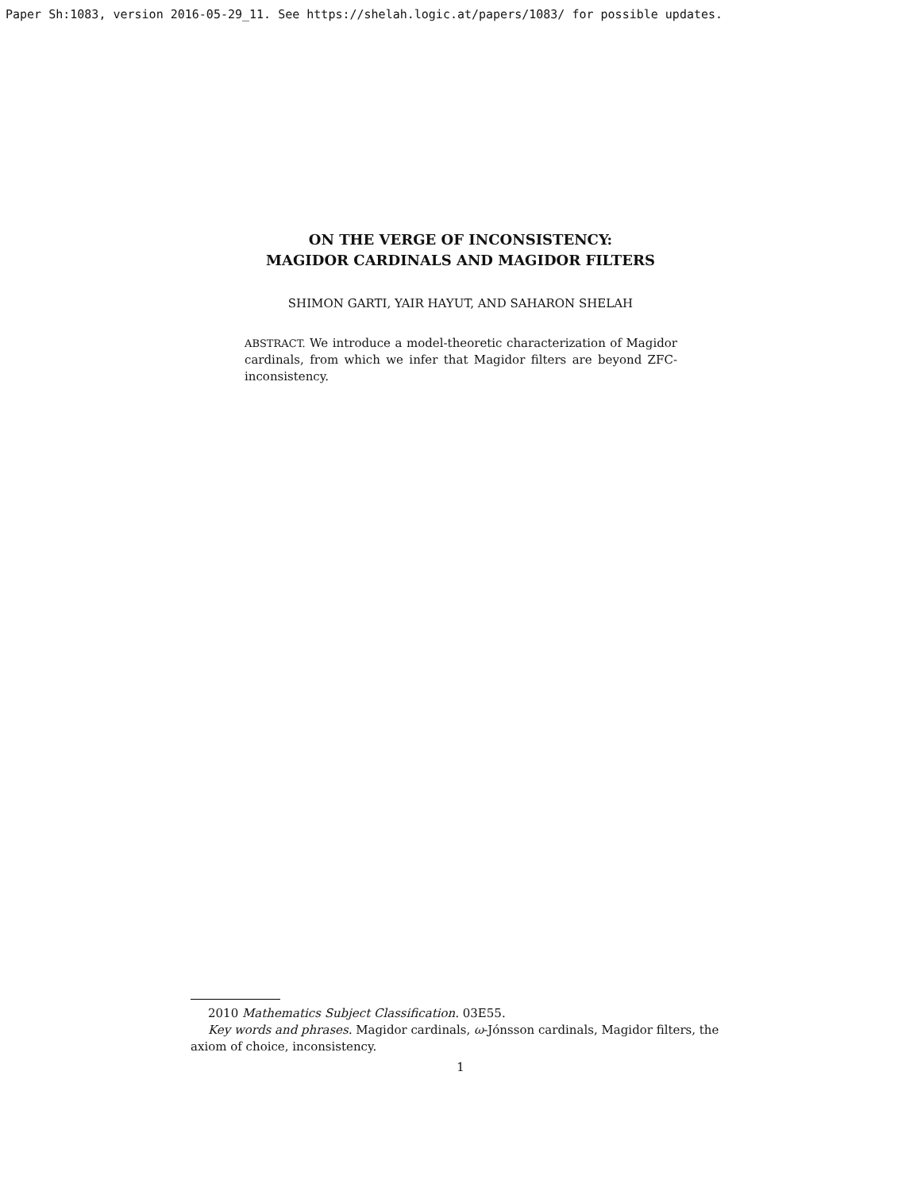Paper Sh:1083, version 2016-05-29_11. See https://shelah.logic.at/papers/1083/ for possible updates.
ON THE VERGE OF INCONSISTENCY:
MAGIDOR CARDINALS AND MAGIDOR FILTERS
SHIMON GARTI, YAIR HAYUT, AND SAHARON SHELAH
ABSTRACT. We introduce a model-theoretic characterization of Magidor cardinals, from which we infer that Magidor filters are beyond ZFC-inconsistency.
2010 Mathematics Subject Classification. 03E55.
Key words and phrases. Magidor cardinals, ω-Jónsson cardinals, Magidor filters, the axiom of choice, inconsistency.
1